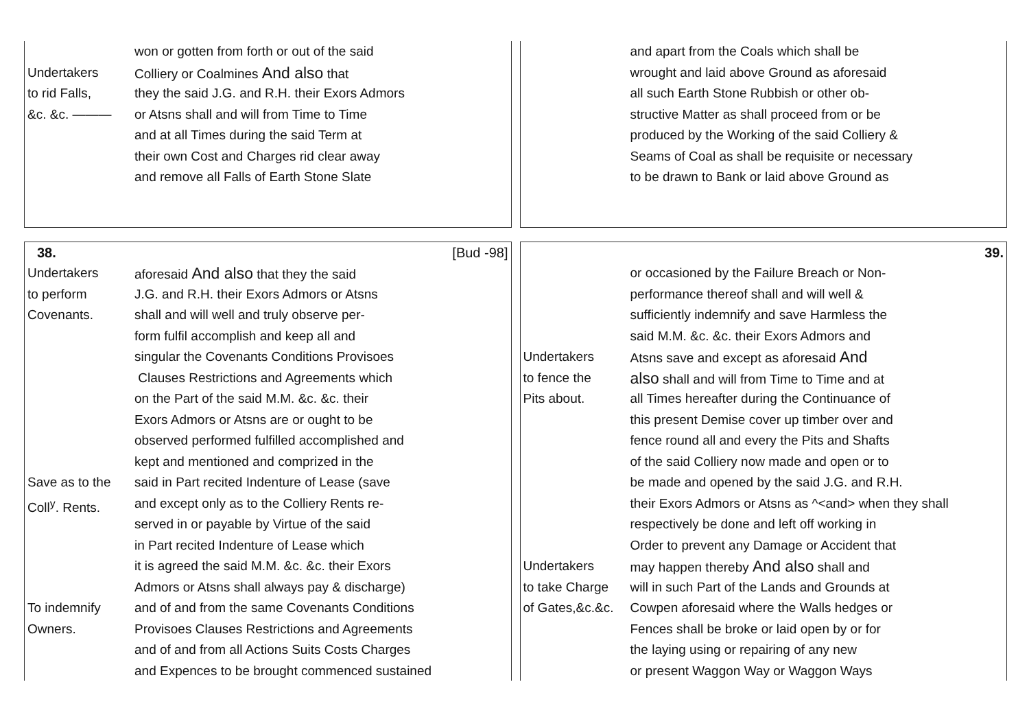won or gotten from forth or out of the said
Undertakers Colliery or Coalmines And also that
to rid Falls, they the said J.G. and R.H. their Exors Admors
&c. &c. ——— or Atsns shall and will from Time to Time
and at all Times during the said Term at
their own Cost and Charges rid clear away
and remove all Falls of Earth Stone Slate
and apart from the Coals which shall be
wrought and laid above Ground as aforesaid
all such Earth Stone Rubbish or other ob-
structive Matter as shall proceed from or be
produced by the Working of the said Colliery &
Seams of Coal as shall be requisite or necessary
to be drawn to Bank or laid above Ground as
38. [Bud -98]
Undertakers aforesaid And also that they the said
to perform J.G. and R.H. their Exors Admors or Atsns
Covenants. shall and will well and truly observe per-
form fulfil accomplish and keep all and
singular the Covenants Conditions Provisoes
Clauses Restrictions and Agreements which
on the Part of the said M.M. &c. &c. their
Exors Admors or Atsns are or ought to be
observed performed fulfilled accomplished and
kept and mentioned and comprized in the
Save as to the said in Part recited Indenture of Lease (save
Coll<sup>y</sup>. Rents. and except only as to the Colliery Rents re-
served in or payable by Virtue of the said
in Part recited Indenture of Lease which
it is agreed the said M.M. &c. &c. their Exors
Admors or Atsns shall always pay & discharge)
To indemnify and of and from the same Covenants Conditions
Owners. Provisoes Clauses Restrictions and Agreements
and of and from all Actions Suits Costs Charges
and Expences to be brought commenced sustained
39.
or occasioned by the Failure Breach or Non-
performance thereof shall and will well &
sufficiently indemnify and save Harmless the
said M.M. &c. &c. their Exors Admors and
Undertakers Atsns save and except as aforesaid And
to fence the
also shall and will from Time to Time and at
Pits about. all Times hereafter during the Continuance of
this present Demise cover up timber over and
fence round all and every the Pits and Shafts
of the said Colliery now made and open or to
be made and opened by the said J.G. and R.H.
their Exors Admors or Atsns as ^<and> when they shall
respectively be done and left off working in
Order to prevent any Damage or Accident that
Undertakers may happen thereby And also shall and
to take Charge will in such Part of the Lands and Grounds at
of Gates,&c.&c. Cowpen aforesaid where the Walls hedges or
Fences shall be broke or laid open by or for
the laying using or repairing of any new
or present Waggon Way or Waggon Ways